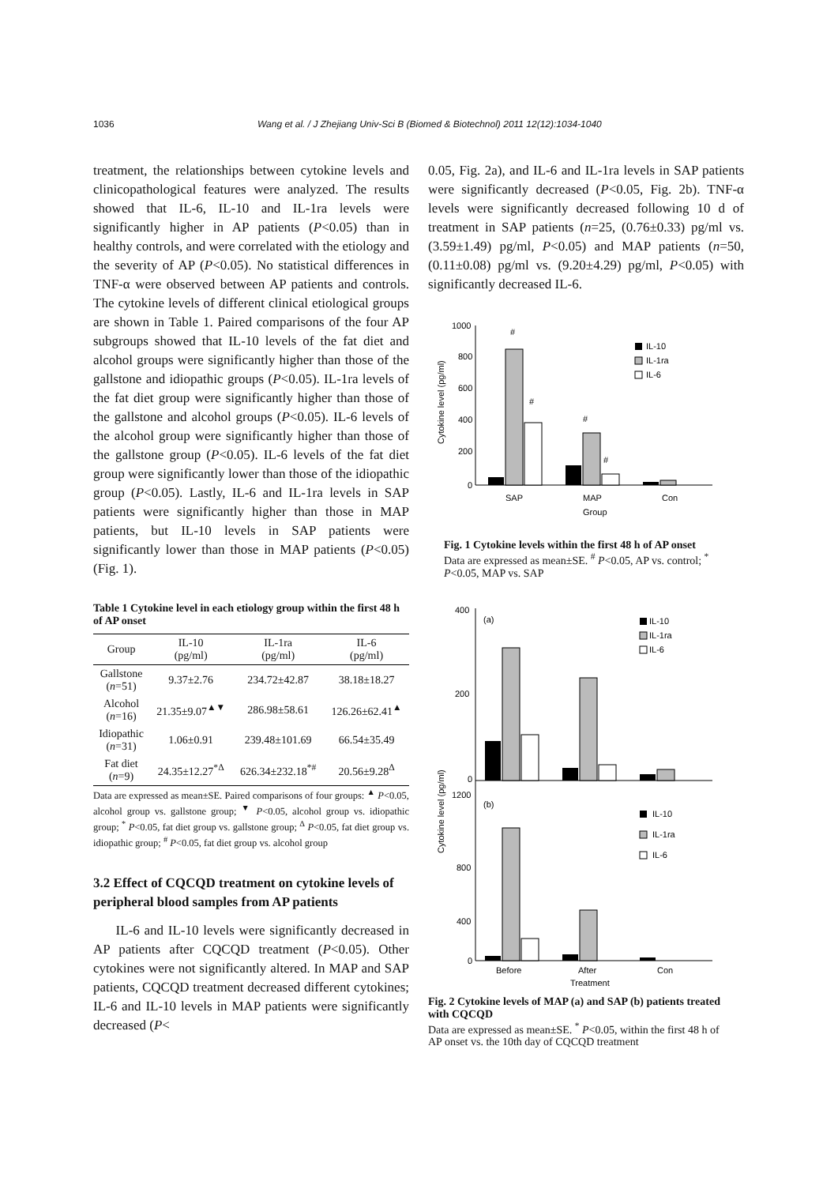1036 Wang et al. / J Zhejiang Univ-Sci B (Biomed & Biotechnol) 2011 12(12):1034-1040
treatment, the relationships between cytokine levels and clinicopathological features were analyzed. The results showed that IL-6, IL-10 and IL-1ra levels were significantly higher in AP patients (P<0.05) than in healthy controls, and were correlated with the etiology and the severity of AP (P<0.05). No statistical differences in TNF-α were observed between AP patients and controls. The cytokine levels of different clinical etiological groups are shown in Table 1. Paired comparisons of the four AP subgroups showed that IL-10 levels of the fat diet and alcohol groups were significantly higher than those of the gallstone and idiopathic groups (P<0.05). IL-1ra levels of the fat diet group were significantly higher than those of the gallstone and alcohol groups (P<0.05). IL-6 levels of the alcohol group were significantly higher than those of the gallstone group (P<0.05). IL-6 levels of the fat diet group were significantly lower than those of the idiopathic group (P<0.05). Lastly, IL-6 and IL-1ra levels in SAP patients were significantly higher than those in MAP patients, but IL-10 levels in SAP patients were significantly lower than those in MAP patients (P<0.05) (Fig. 1).
Table 1 Cytokine level in each etiology group within the first 48 h of AP onset
| Group | IL-10 (pg/ml) | IL-1ra (pg/ml) | IL-6 (pg/ml) |
| --- | --- | --- | --- |
| Gallstone ( n =51) | 9.37±2.76 | 234.72±42.87 | 38.18±18.27 |
| Alcohol ( n =16) | 21.35±9.07<sup>▲▼</sup> | 286.98±58.61 | 126.26±62.41<sup>▲</sup> |
| Idiopathic ( n =31) | 1.06±0.91 | 239.48±101.69 | 66.54±35.49 |
| Fat diet ( n =9) | 24.35±12.27<sup>*Δ</sup> | 626.34±232.18<sup>*#</sup> | 20.56±9.28<sup>Δ</sup> |
Data are expressed as mean±SE. Paired comparisons of four groups: <sup>▲</sup> P<0.05, alcohol group vs. gallstone group; <sup>▼</sup> P<0.05, alcohol group vs. idiopathic group; <sup>*</sup> P<0.05, fat diet group vs. gallstone group; <sup>Δ</sup> P<0.05, fat diet group vs. idiopathic group; <sup>#</sup> P<0.05, fat diet group vs. alcohol group
3.2 Effect of CQCQD treatment on cytokine levels of peripheral blood samples from AP patients
IL-6 and IL-10 levels were significantly decreased in AP patients after CQCQD treatment (P<0.05). Other cytokines were not significantly altered. In MAP and SAP patients, CQCQD treatment decreased different cytokines; IL-6 and IL-10 levels in MAP patients were significantly decreased (P<
0.05, Fig. 2a), and IL-6 and IL-1ra levels in SAP patients were significantly decreased (P<0.05, Fig. 2b). TNF-α levels were significantly decreased following 10 d of treatment in SAP patients (n=25, (0.76±0.33) pg/ml vs. (3.59±1.49) pg/ml, P<0.05) and MAP patients (n=50, (0.11±0.08) pg/ml vs. (9.20±4.29) pg/ml, P<0.05) with significantly decreased IL-6.
1000
800
600
400
200
0
Cytokine level (pg/ml)
#
#
#
#
SAP
MAP
Con
Group
IL-10
IL-1ra
IL-6
Fig. 1 Cytokine levels within the first 48 h of AP onset
Data are expressed as mean±SE. <sup>#</sup> P<0.05, AP vs. control; <sup>*</sup> P<0.05, MAP vs. SAP
Cytokine level (pg/ml)
(a)
(b)
400
200
0
1200
800
400
0
Before
After
Con
Treatment
IL-10
IL-1ra
IL-6
IL-10
IL-1ra
IL-6
Fig. 2 Cytokine levels of MAP (a) and SAP (b) patients treated with CQCQD
Data are expressed as mean±SE. <sup>*</sup> P<0.05, within the first 48 h of AP onset vs. the 10th day of CQCQD treatment